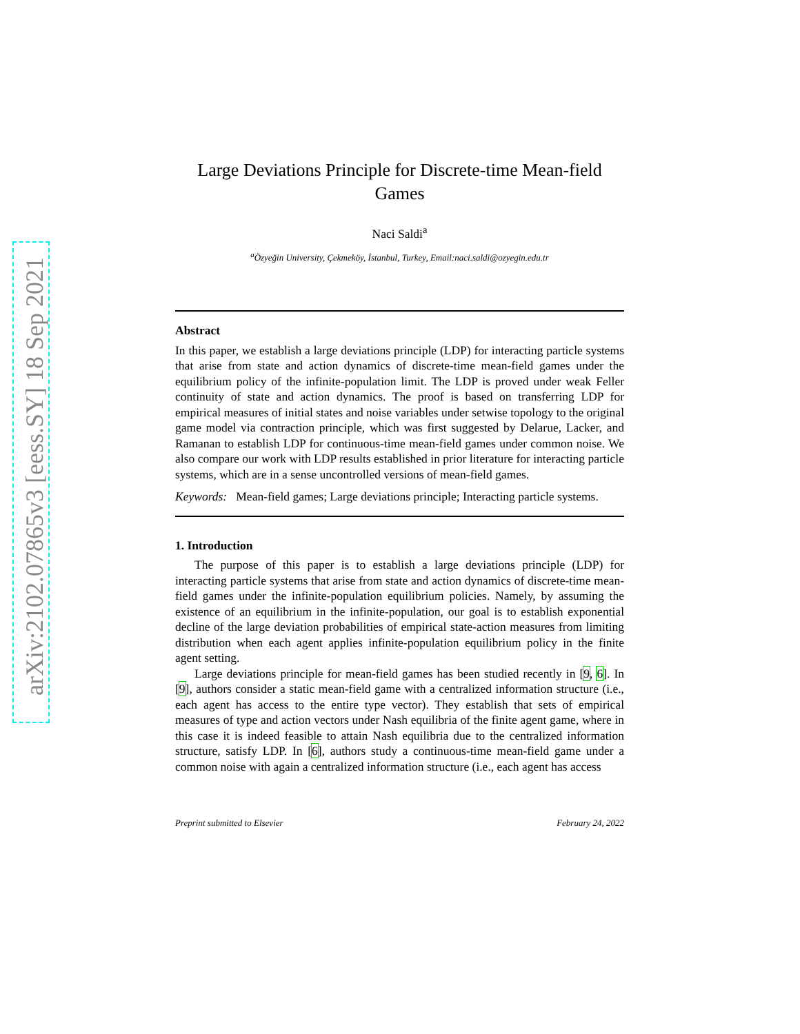arXiv:2102.07865v3 [eess.SY] 18 Sep 2021
Large Deviations Principle for Discrete-time Mean-field Games
Naci Saldi<sup>a</sup>
<sup>a</sup> Özyeğin University, Çekmeköy, İstanbul, Turkey, Email:naci.saldi@ozyegin.edu.tr
Abstract
In this paper, we establish a large deviations principle (LDP) for interacting particle systems that arise from state and action dynamics of discrete-time mean-field games under the equilibrium policy of the infinite-population limit. The LDP is proved under weak Feller continuity of state and action dynamics. The proof is based on transferring LDP for empirical measures of initial states and noise variables under setwise topology to the original game model via contraction principle, which was first suggested by Delarue, Lacker, and Ramanan to establish LDP for continuous-time mean-field games under common noise. We also compare our work with LDP results established in prior literature for interacting particle systems, which are in a sense uncontrolled versions of mean-field games.
Keywords: Mean-field games; Large deviations principle; Interacting particle systems.
1. Introduction
The purpose of this paper is to establish a large deviations principle (LDP) for interacting particle systems that arise from state and action dynamics of discrete-time mean-field games under the infinite-population equilibrium policies. Namely, by assuming the existence of an equilibrium in the infinite-population, our goal is to establish exponential decline of the large deviation probabilities of empirical state-action measures from limiting distribution when each agent applies infinite-population equilibrium policy in the finite agent setting.
Large deviations principle for mean-field games has been studied recently in [9, 6]. In [9], authors consider a static mean-field game with a centralized information structure (i.e., each agent has access to the entire type vector). They establish that sets of empirical measures of type and action vectors under Nash equilibria of the finite agent game, where in this case it is indeed feasible to attain Nash equilibria due to the centralized information structure, satisfy LDP. In [6], authors study a continuous-time mean-field game under a common noise with again a centralized information structure (i.e., each agent has access
Preprint submitted to Elsevier February 24, 2022